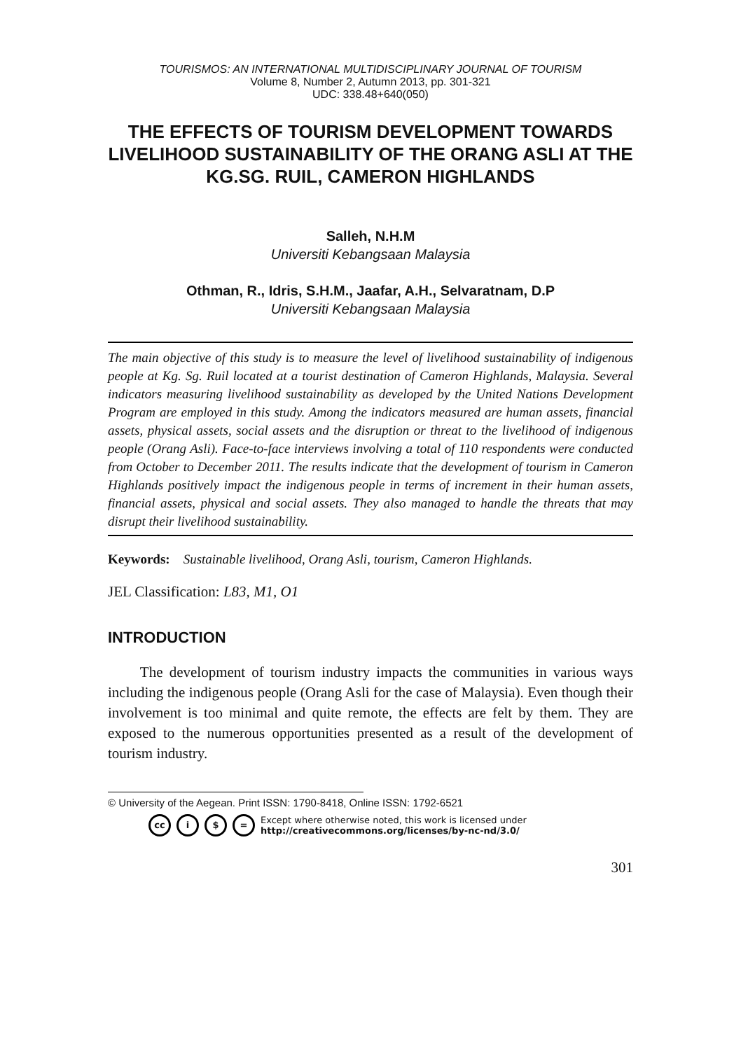TOURISMOS: AN INTERNATIONAL MULTIDISCIPLINARY JOURNAL OF TOURISM
Volume 8, Number 2, Autumn 2013, pp. 301-321
UDC: 338.48+640(050)
THE EFFECTS OF TOURISM DEVELOPMENT TOWARDS LIVELIHOOD SUSTAINABILITY OF THE ORANG ASLI AT THE KG.SG. RUIL, CAMERON HIGHLANDS
Salleh, N.H.M
Universiti Kebangsaan Malaysia
Othman, R., Idris, S.H.M., Jaafar, A.H., Selvaratnam, D.P
Universiti Kebangsaan Malaysia
The main objective of this study is to measure the level of livelihood sustainability of indigenous people at Kg. Sg. Ruil located at a tourist destination of Cameron Highlands, Malaysia. Several indicators measuring livelihood sustainability as developed by the United Nations Development Program are employed in this study. Among the indicators measured are human assets, financial assets, physical assets, social assets and the disruption or threat to the livelihood of indigenous people (Orang Asli). Face-to-face interviews involving a total of 110 respondents were conducted from October to December 2011. The results indicate that the development of tourism in Cameron Highlands positively impact the indigenous people in terms of increment in their human assets, financial assets, physical and social assets. They also managed to handle the threats that may disrupt their livelihood sustainability.
Keywords: Sustainable livelihood, Orang Asli, tourism, Cameron Highlands.
JEL Classification: L83, M1, O1
INTRODUCTION
The development of tourism industry impacts the communities in various ways including the indigenous people (Orang Asli for the case of Malaysia). Even though their involvement is too minimal and quite remote, the effects are felt by them. They are exposed to the numerous opportunities presented as a result of the development of tourism industry.
© University of the Aegean. Print ISSN: 1790-8418, Online ISSN: 1792-6521
cc i $ = Except where otherwise noted, this work is licensed under
http://creativecommons.org/licenses/by-nc-nd/3.0/
301